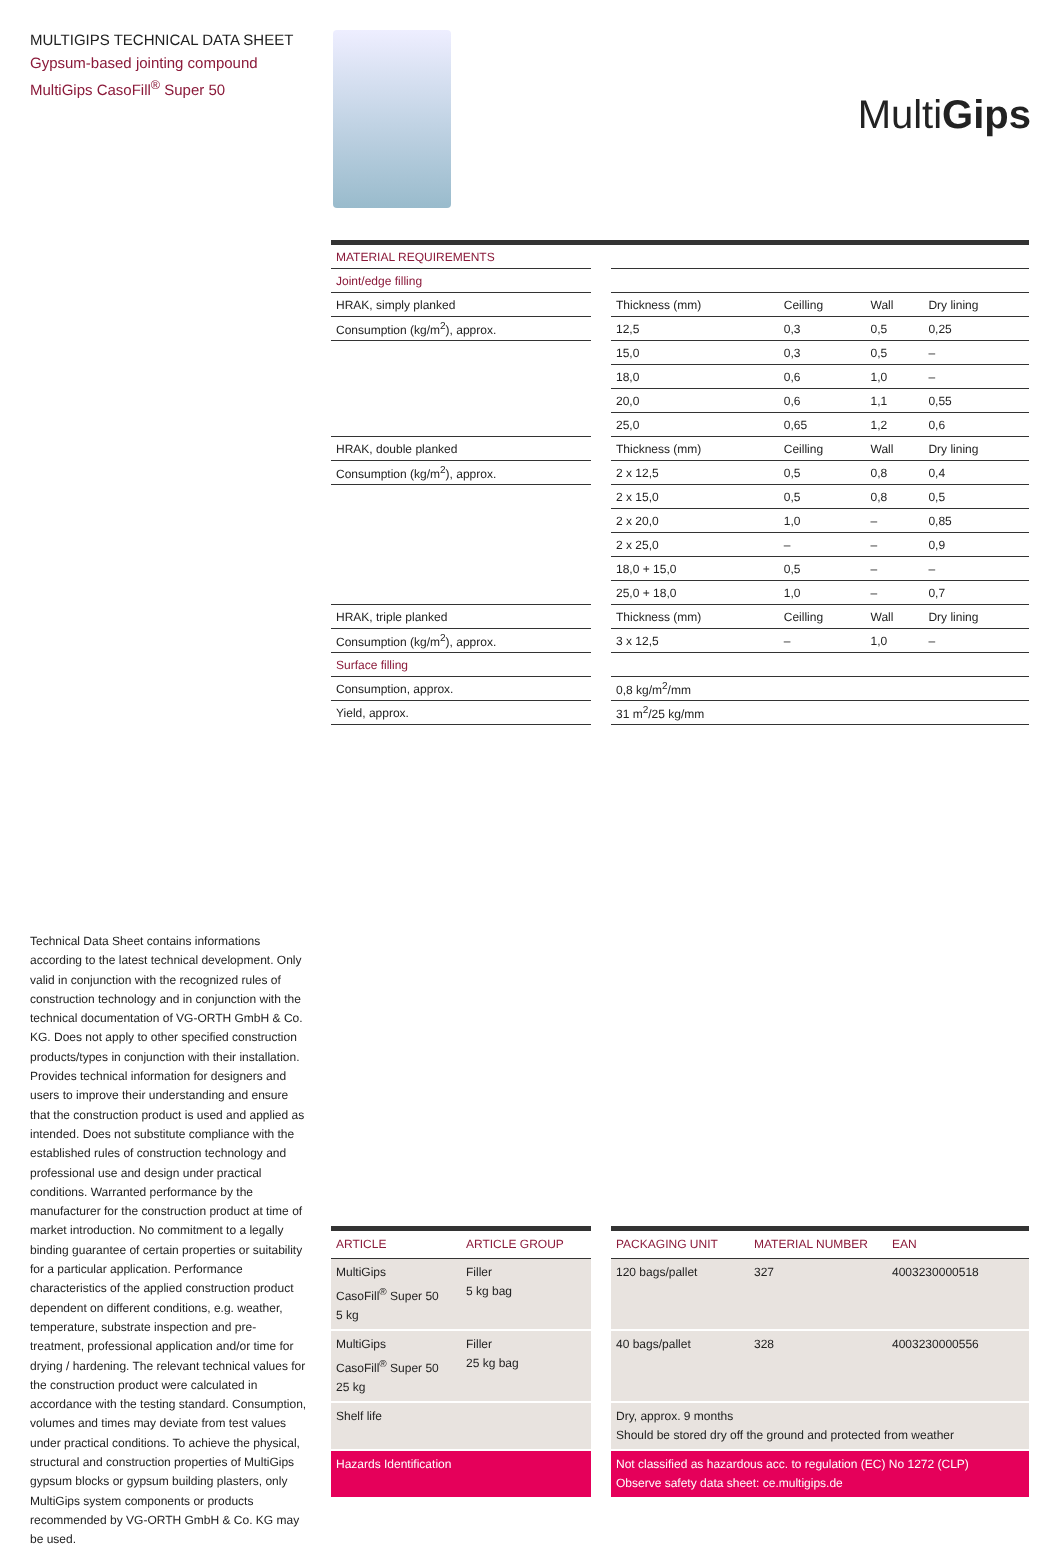MULTIGIPS TECHNICAL DATA SHEET
Gypsum-based jointing compound
MultiGips CasoFill<sup>®</sup> Super 50
MultiGips
| MATERIAL REQUIREMENTS | | | | | |
| Joint/edge filling | | | | | |
| HRAK, simply planked | | Thickness (mm) | Ceilling | Wall | Dry lining |
| Consumption (kg/m<sup>2</sup>), approx. | | 12,5 | 0,3 | 0,5 | 0,25 |
| | | 15,0 | 0,3 | 0,5 | – |
| | | 18,0 | 0,6 | 1,0 | – |
| | | 20,0 | 0,6 | 1,1 | 0,55 |
| | | 25,0 | 0,65 | 1,2 | 0,6 |
| HRAK, double planked | | Thickness (mm) | Ceilling | Wall | Dry lining |
| Consumption (kg/m<sup>2</sup>), approx. | | 2 x 12,5 | 0,5 | 0,8 | 0,4 |
| | | 2 x 15,0 | 0,5 | 0,8 | 0,5 |
| | | 2 x 20,0 | 1,0 | – | 0,85 |
| | | 2 x 25,0 | – | – | 0,9 |
| | | 18,0 + 15,0 | 0,5 | – | – |
| | | 25,0 + 18,0 | 1,0 | – | 0,7 |
| HRAK, triple planked | | Thickness (mm) | Ceilling | Wall | Dry lining |
| Consumption (kg/m<sup>2</sup>), approx. | | 3 x 12,5 | – | 1,0 | – |
| Surface filling | | | | | |
| Consumption, approx. | | 0,8 kg/m<sup>2</sup>/mm | | | |
| Yield, approx. | | 31 m<sup>2</sup>/25 kg/mm | | | |
Technical Data Sheet contains informations according to the latest technical development. Only valid in conjunction with the recognized rules of construction technology and in conjunction with the technical documentation of VG-ORTH GmbH & Co. KG. Does not apply to other specified construction products/types in conjunction with their installation. Provides technical information for designers and users to improve their understanding and ensure that the construction product is used and applied as intended. Does not substitute compliance with the established rules of construction technology and professional use and design under practical conditions. Warranted performance by the manufacturer for the construction product at time of market introduction. No commitment to a legally binding guarantee of certain properties or suitability for a particular application. Performance characteristics of the applied construction product dependent on different conditions, e.g. weather, temperature, substrate inspection and pre-treatment, professional application and/or time for drying / hardening. The relevant technical values for the construction product were calculated in accordance with the testing standard. Consumption, volumes and times may deviate from test values under practical conditions. To achieve the physical, structural and construction properties of MultiGips gypsum blocks or gypsum building plasters, only MultiGips system components or products recommended by VG-ORTH GmbH & Co. KG may be used.
| ARTICLE | ARTICLE GROUP | | PACKAGING UNIT | MATERIAL NUMBER | EAN |
| MultiGips CasoFill<sup>®</sup> Super 50 5 kg | Filler 5 kg bag | | 120 bags/pallet | 327 | 4003230000518 |
| MultiGips CasoFill<sup>®</sup> Super 50 25 kg | Filler 25 kg bag | | 40 bags/pallet | 328 | 4003230000556 |
| Shelf life | | | Dry, approx. 9 months Should be stored dry off the ground and protected from weather | | |
| Hazards Identification | | | Not classified as hazardous acc. to regulation (EC) No 1272 (CLP) Observe safety data sheet: ce.multigips.de | | |